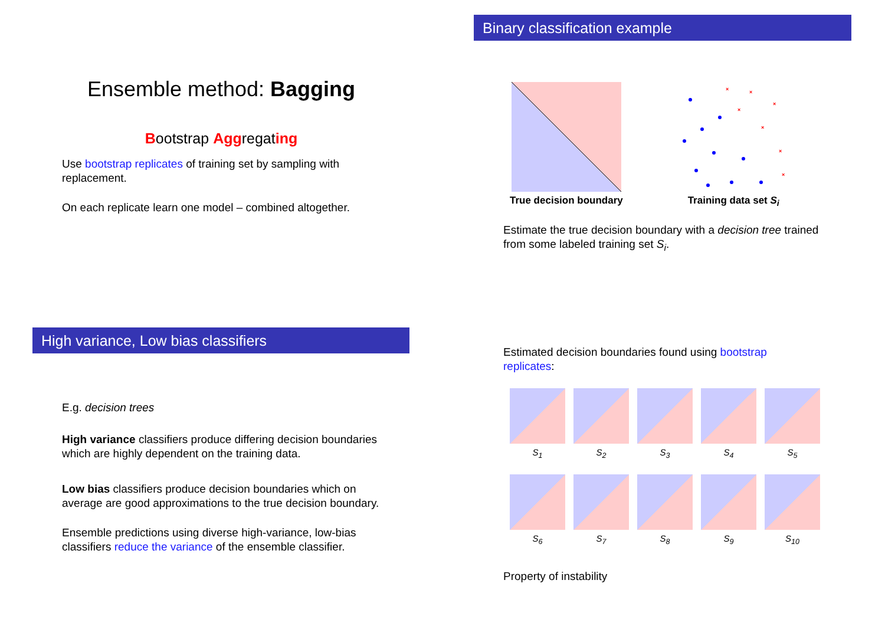Ensemble method: Bagging
Bootstrap Aggregating
Use bootstrap replicates of training set by sampling with replacement.
On each replicate learn one model – combined altogether.
Binary classification example
True decision boundary
×
×
×
×
×
×
×
Training data set S<sub>i</sub>
Estimate the true decision boundary with a decision tree trained from some labeled training set S<sub>i</sub>.
High variance, Low bias classifiers
E.g. decision trees
High variance classifiers produce differing decision boundaries which are highly dependent on the training data.
Low bias classifiers produce decision boundaries which on average are good approximations to the true decision boundary.
Ensemble predictions using diverse high-variance, low-bias classifiers reduce the variance of the ensemble classifier.
Estimated decision boundaries found using bootstrap replicates:
S<sub>1</sub> S<sub>2</sub> S<sub>3</sub> S<sub>4</sub> S<sub>5</sub>
S<sub>6</sub> S<sub>7</sub> S<sub>8</sub> S<sub>9</sub> S<sub>10</sub>
Property of instability